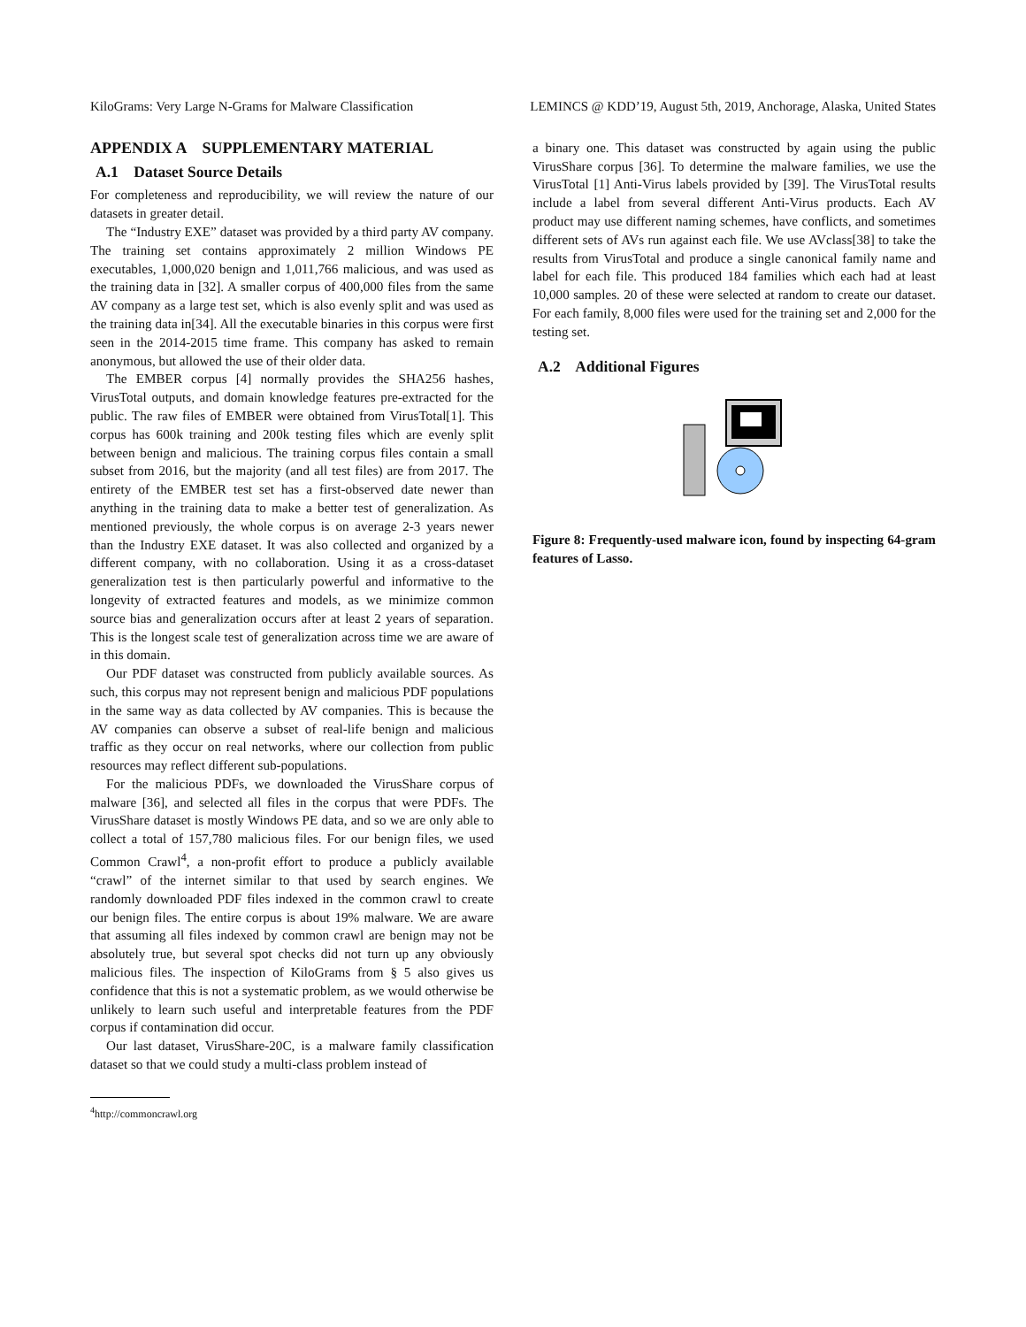KiloGrams: Very Large N-Grams for Malware Classification LEMINCS @ KDD’19, August 5th, 2019, Anchorage, Alaska, United States
APPENDIX A SUPPLEMENTARY MATERIAL
A.1 Dataset Source Details
For completeness and reproducibility, we will review the nature of our datasets in greater detail.
The “Industry EXE” dataset was provided by a third party AV company. The training set contains approximately 2 million Windows PE executables, 1,000,020 benign and 1,011,766 malicious, and was used as the training data in [32]. A smaller corpus of 400,000 files from the same AV company as a large test set, which is also evenly split and was used as the training data in[34]. All the executable binaries in this corpus were first seen in the 2014-2015 time frame. This company has asked to remain anonymous, but allowed the use of their older data.
The EMBER corpus [4] normally provides the SHA256 hashes, VirusTotal outputs, and domain knowledge features pre-extracted for the public. The raw files of EMBER were obtained from VirusTotal[1]. This corpus has 600k training and 200k testing files which are evenly split between benign and malicious. The training corpus files contain a small subset from 2016, but the majority (and all test files) are from 2017. The entirety of the EMBER test set has a first-observed date newer than anything in the training data to make a better test of generalization. As mentioned previously, the whole corpus is on average 2-3 years newer than the Industry EXE dataset. It was also collected and organized by a different company, with no collaboration. Using it as a cross-dataset generalization test is then particularly powerful and informative to the longevity of extracted features and models, as we minimize common source bias and generalization occurs after at least 2 years of separation. This is the longest scale test of generalization across time we are aware of in this domain.
Our PDF dataset was constructed from publicly available sources. As such, this corpus may not represent benign and malicious PDF populations in the same way as data collected by AV companies. This is because the AV companies can observe a subset of real-life benign and malicious traffic as they occur on real networks, where our collection from public resources may reflect different sub-populations.
For the malicious PDFs, we downloaded the VirusShare corpus of malware [36], and selected all files in the corpus that were PDFs. The VirusShare dataset is mostly Windows PE data, and so we are only able to collect a total of 157,780 malicious files. For our benign files, we used Common Crawl<sup>4</sup>, a non-profit effort to produce a publicly available “crawl” of the internet similar to that used by search engines. We randomly downloaded PDF files indexed in the common crawl to create our benign files. The entire corpus is about 19% malware. We are aware that assuming all files indexed by common crawl are benign may not be absolutely true, but several spot checks did not turn up any obviously malicious files. The inspection of KiloGrams from § 5 also gives us confidence that this is not a systematic problem, as we would otherwise be unlikely to learn such useful and interpretable features from the PDF corpus if contamination did occur.
Our last dataset, VirusShare-20C, is a malware family classification dataset so that we could study a multi-class problem instead of
a binary one. This dataset was constructed by again using the public VirusShare corpus [36]. To determine the malware families, we use the VirusTotal [1] Anti-Virus labels provided by [39]. The VirusTotal results include a label from several different Anti-Virus products. Each AV product may use different naming schemes, have conflicts, and sometimes different sets of AVs run against each file. We use AVclass[38] to take the results from VirusTotal and produce a single canonical family name and label for each file. This produced 184 families which each had at least 10,000 samples. 20 of these were selected at random to create our dataset. For each family, 8,000 files were used for the training set and 2,000 for the testing set.
A.2 Additional Figures
Figure 8: Frequently-used malware icon, found by inspecting 64-gram features of Lasso.
<sup>4</sup> http://commoncrawl.org